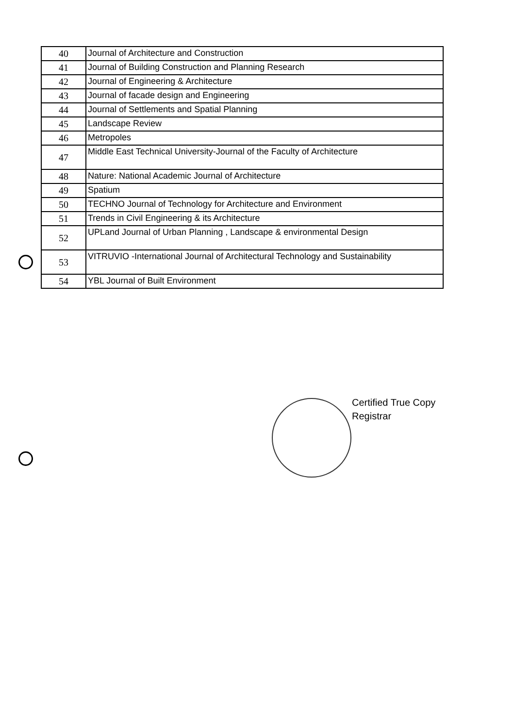| 40 | Journal of Architecture and Construction |
| 41 | Journal of Building Construction and Planning Research |
| 42 | Journal of Engineering & Architecture |
| 43 | Journal of facade design and Engineering |
| 44 | Journal of Settlements and Spatial Planning |
| 45 | Landscape Review |
| 46 | Metropoles |
| 47 | Middle East Technical University-Journal of the Faculty of Architecture |
| 48 | Nature: National Academic Journal of Architecture |
| 49 | Spatium |
| 50 | TECHNO Journal of Technology for Architecture and Environment |
| 51 | Trends in Civil Engineering & its Architecture |
| 52 | UPLand Journal of Urban Planning , Landscape & environmental Design |
| 53 | VITRUVIO -International Journal of Architectural Technology and Sustainability |
| 54 | YBL Journal of Built Environment |
Certified True Copy
Registrar